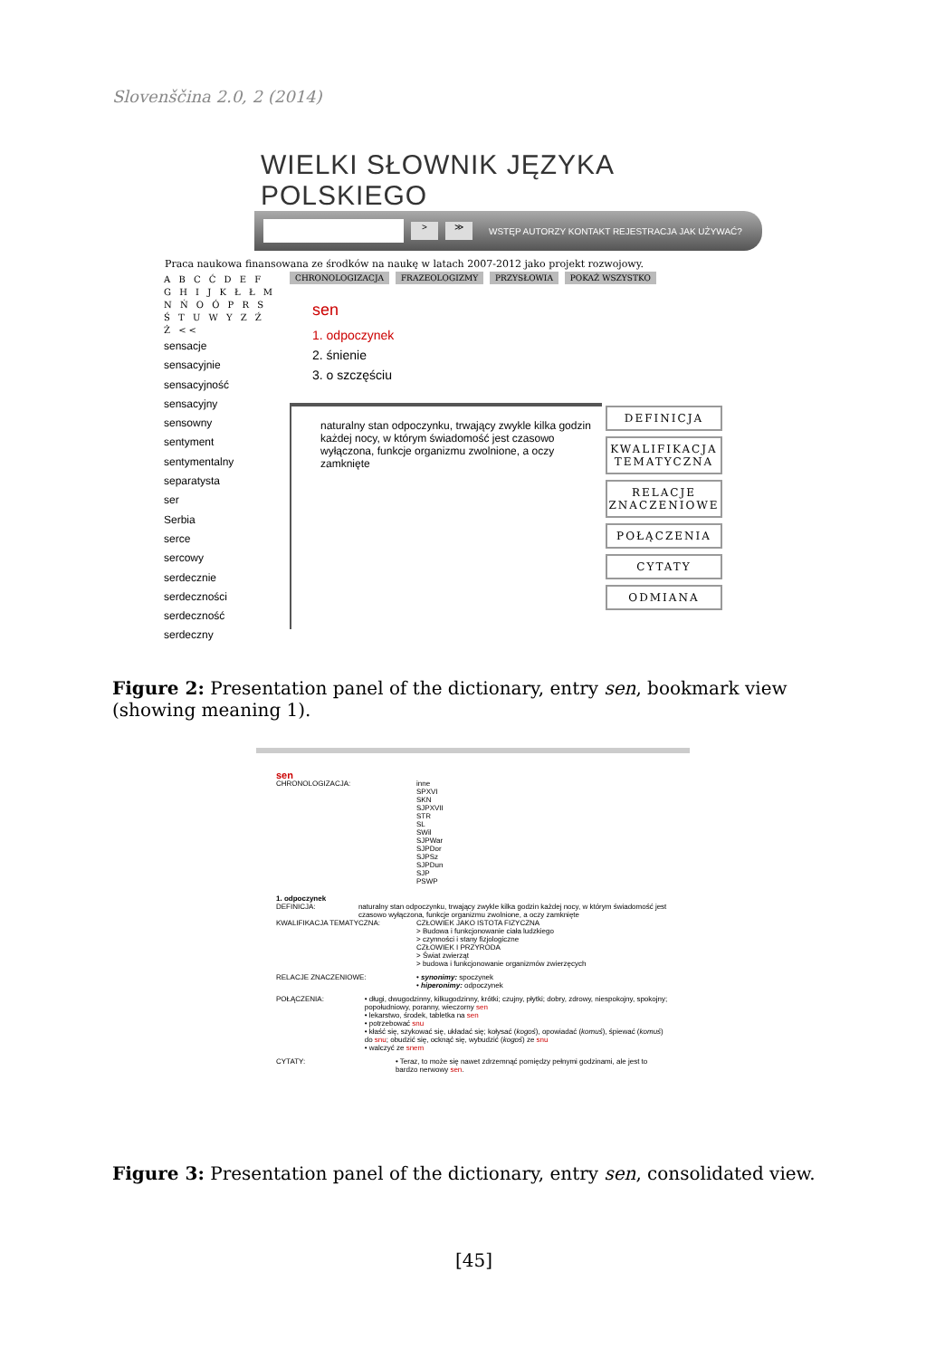Slovenščina 2.0, 2 (2014)
WIELKI SŁOWNIK JĘZYKA POLSKIEGO
> ≫
WSTĘP AUTORZY KONTAKT REJESTRACJA JAK UŻYWAĆ?
Praca naukowa finansowana ze środków na naukę w latach 2007-2012 jako projekt rozwojowy.
A B C Ć D E F G H I J K Ł Ł M N Ń O Ó P R S Ś T U W Y Z Ź Ż <<
sensacje
sensacyjnie
sensacyjność
sensacyjny
sensowny
sentyment
sentymentalny
separatysta
ser
Serbia
serce
sercowy
serdecznie
serdeczności
serdeczność
serdeczny
CHRONOLOGIZACJA FRAZEOLOGIZMY PRZYSŁOWIA POKAŻ WSZYSTKO
sen
1. odpoczynek
2. śnienie
3. o szczęściu
naturalny stan odpoczynku, trwający zwykle kilka godzin każdej nocy, w którym świadomość jest czasowo wyłączona, funkcje organizmu zwolnione, a oczy zamknięte
DEFINICJA
KWALIFIKACJA TEMATYCZNA
RELACJE ZNACZENIOWE
POŁĄCZENIA
CYTATY
ODMIANA
Figure 2: Presentation panel of the dictionary, entry sen, bookmark view (showing meaning 1).
sen
CHRONOLOGIZACJA: inne
SPXVI
SKN
SJPXVII
STR
SL
SWil
SJPWar
SJPDor
SJPSz
SJPDun
SJP
PSWP
1. odpoczynek
DEFINICJA: naturalny stan odpoczynku, trwający zwykle kilka godzin każdej nocy, w którym świadomość jest czasowo wyłączona, funkcje organizmu zwolnione, a oczy zamknięte
KWALIFIKACJA TEMATYCZNA: CZŁOWIEK JAKO ISTOTA FIZYCZNA
> Budowa i funkcjonowanie ciała ludzkiego
> czynności i stany fizjologiczne
CZŁOWIEK I PRZYRODA
> Świat zwierząt
> budowa i funkcjonowanie organizmów zwierzęcych
RELACJE ZNACZENIOWE: • synonimy: spoczynek
• hiperonimy: odpoczynek
POŁĄCZENIA: • długi, dwugodzinny, kilkugodzinny, krótki; czujny, płytki; dobry, zdrowy, niespokojny, spokojny; popołudniowy, poranny, wieczorny sen
• lekarstwo, środek, tabletka na sen
• potrzebować snu
• kłaść się, szykować się, układać się; kołysać (kogoś), opowiadać (komuś), śpiewać (komuś) do snu; obudzić się, ocknąć się, wybudzić (kogoś) ze snu
• walczyć ze snem
CYTATY: • Teraz, to może się nawet zdrzemnąć pomiędzy pełnymi godzinami, ale jest to bardzo nerwowy sen.
Figure 3: Presentation panel of the dictionary, entry sen, consolidated view.
[45]